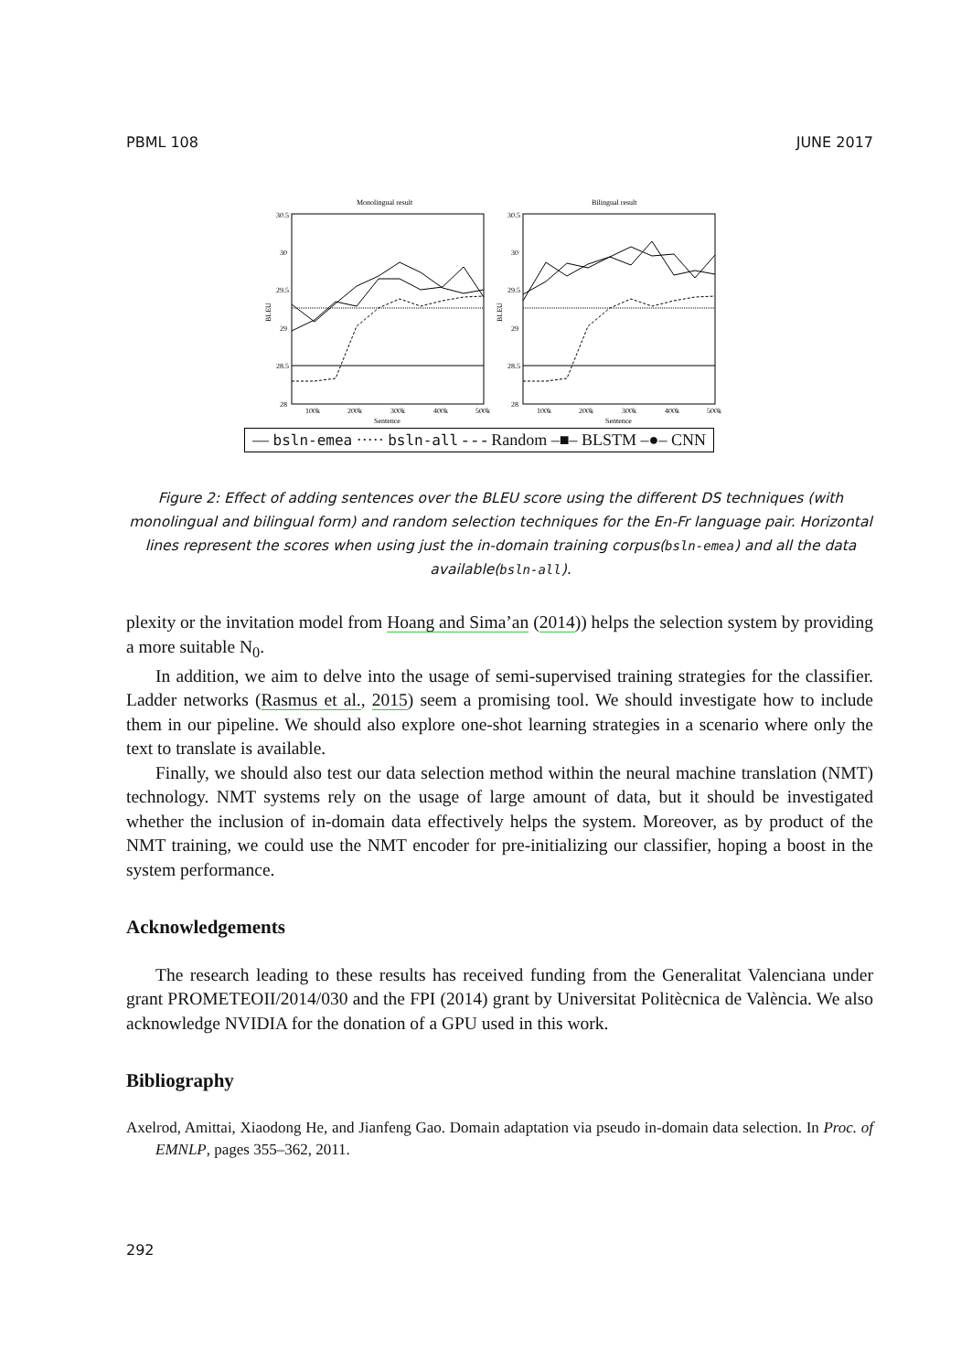PBML 108 JUNE 2017
Monolingual result
Bilingual result
30.5
30
29.5
29
28.5
28
30.5
30
29.5
29
28.5
28
100k
200k
300k
400k
500k
100k
200k
300k
400k
500k
Sentence
Sentence
BLEU
BLEU
— bsln-emea ····· bsln-all - - - Random –■– BLSTM –●– CNN
Figure 2: Effect of adding sentences over the BLEU score using the different DS techniques (with monolingual and bilingual form) and random selection techniques for the En-Fr language pair. Horizontal lines represent the scores when using just the in-domain training corpus(bsln-emea) and all the data available(bsln-all).
plexity or the invitation model from Hoang and Sima’an (2014)) helps the selection system by providing a more suitable N<sub>0</sub>.
In addition, we aim to delve into the usage of semi-supervised training strategies for the classifier. Ladder networks (Rasmus et al., 2015) seem a promising tool. We should investigate how to include them in our pipeline. We should also explore one-shot learning strategies in a scenario where only the text to translate is available.
Finally, we should also test our data selection method within the neural machine translation (NMT) technology. NMT systems rely on the usage of large amount of data, but it should be investigated whether the inclusion of in-domain data effectively helps the system. Moreover, as by product of the NMT training, we could use the NMT encoder for pre-initializing our classifier, hoping a boost in the system performance.
Acknowledgements
The research leading to these results has received funding from the Generalitat Valenciana under grant PROMETEOII/2014/030 and the FPI (2014) grant by Universitat Politècnica de València. We also acknowledge NVIDIA for the donation of a GPU used in this work.
Bibliography
Axelrod, Amittai, Xiaodong He, and Jianfeng Gao. Domain adaptation via pseudo in-domain data selection. In Proc. of EMNLP, pages 355–362, 2011.
292